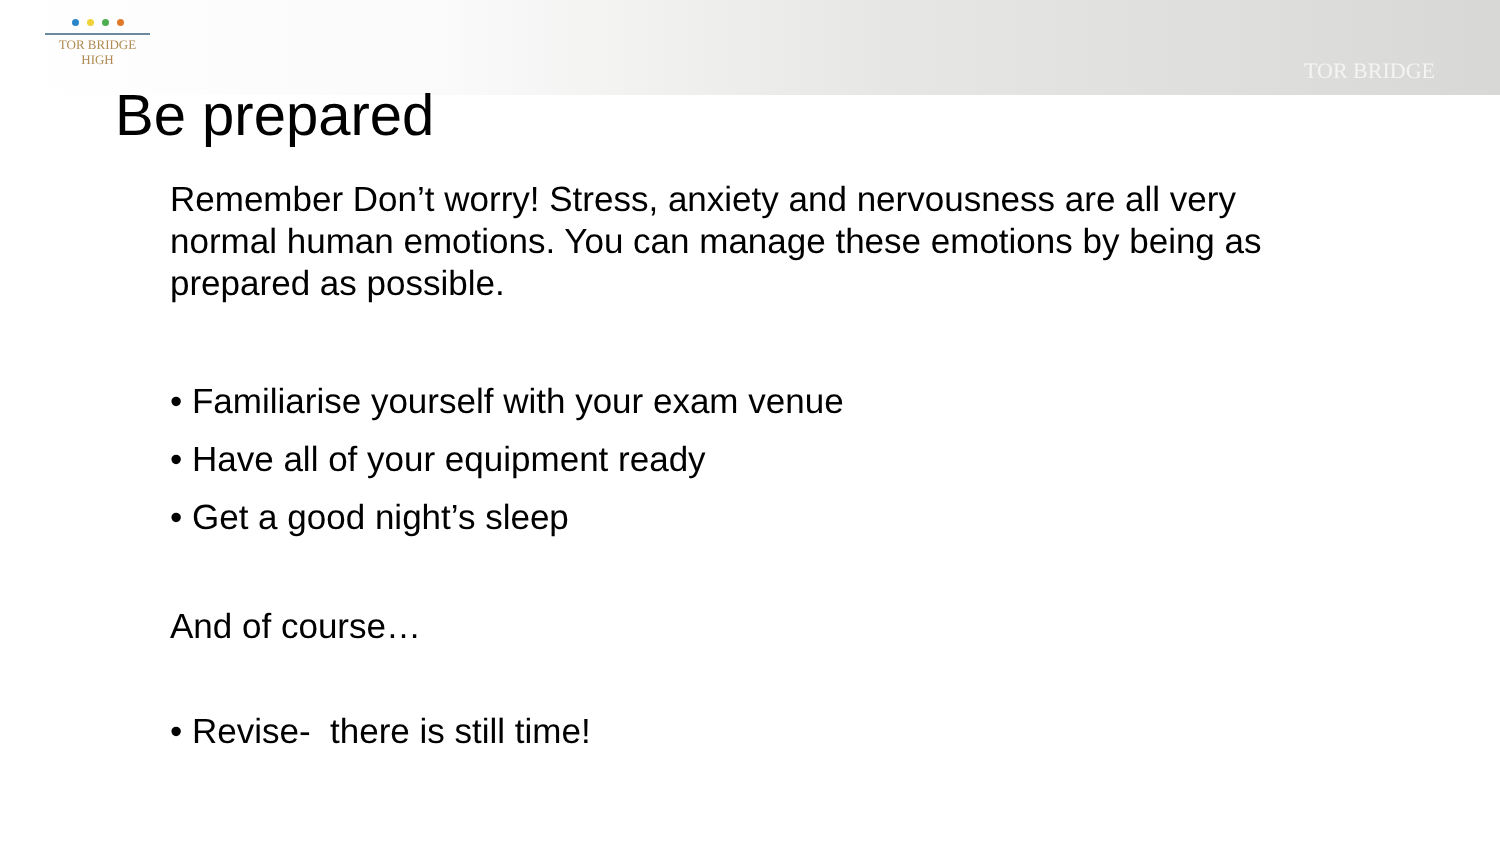TOR BRIDGE
HIGH
TOR BRIDGE
Be prepared
Remember Don’t worry! Stress, anxiety and nervousness are all very normal human emotions. You can manage these emotions by being as prepared as possible.
• Familiarise yourself with your exam venue
• Have all of your equipment ready
• Get a good night’s sleep
And of course…
• Revise- there is still time!